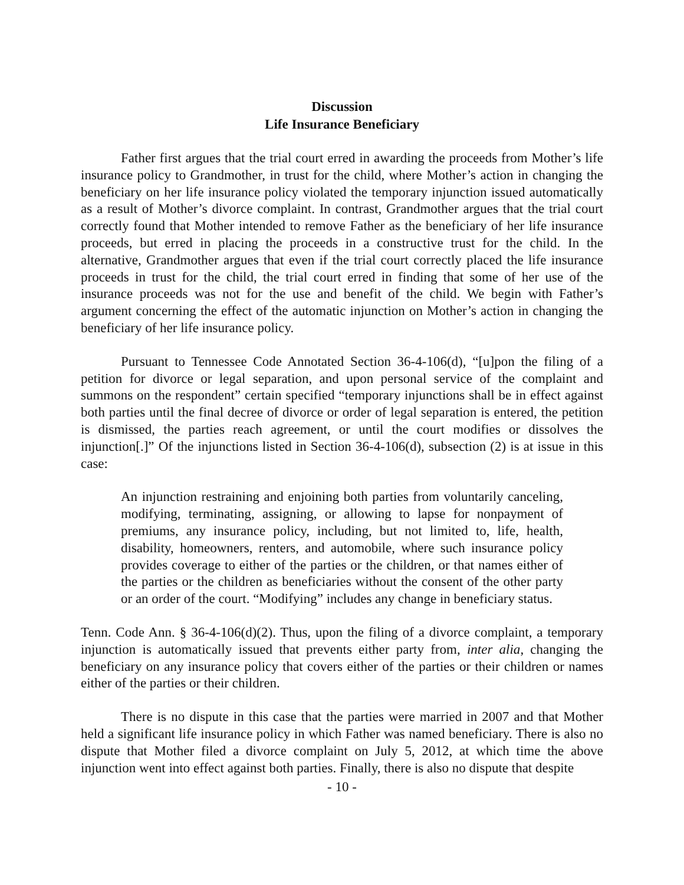Discussion
Life Insurance Beneficiary
Father first argues that the trial court erred in awarding the proceeds from Mother’s life insurance policy to Grandmother, in trust for the child, where Mother’s action in changing the beneficiary on her life insurance policy violated the temporary injunction issued automatically as a result of Mother’s divorce complaint. In contrast, Grandmother argues that the trial court correctly found that Mother intended to remove Father as the beneficiary of her life insurance proceeds, but erred in placing the proceeds in a constructive trust for the child. In the alternative, Grandmother argues that even if the trial court correctly placed the life insurance proceeds in trust for the child, the trial court erred in finding that some of her use of the insurance proceeds was not for the use and benefit of the child. We begin with Father’s argument concerning the effect of the automatic injunction on Mother’s action in changing the beneficiary of her life insurance policy.
Pursuant to Tennessee Code Annotated Section 36-4-106(d), “[u]pon the filing of a petition for divorce or legal separation, and upon personal service of the complaint and summons on the respondent” certain specified “temporary injunctions shall be in effect against both parties until the final decree of divorce or order of legal separation is entered, the petition is dismissed, the parties reach agreement, or until the court modifies or dissolves the injunction[.]” Of the injunctions listed in Section 36-4-106(d), subsection (2) is at issue in this case:
An injunction restraining and enjoining both parties from voluntarily canceling, modifying, terminating, assigning, or allowing to lapse for nonpayment of premiums, any insurance policy, including, but not limited to, life, health, disability, homeowners, renters, and automobile, where such insurance policy provides coverage to either of the parties or the children, or that names either of the parties or the children as beneficiaries without the consent of the other party or an order of the court. “Modifying” includes any change in beneficiary status.
Tenn. Code Ann. § 36-4-106(d)(2). Thus, upon the filing of a divorce complaint, a temporary injunction is automatically issued that prevents either party from, inter alia, changing the beneficiary on any insurance policy that covers either of the parties or their children or names either of the parties or their children.
There is no dispute in this case that the parties were married in 2007 and that Mother held a significant life insurance policy in which Father was named beneficiary. There is also no dispute that Mother filed a divorce complaint on July 5, 2012, at which time the above injunction went into effect against both parties. Finally, there is also no dispute that despite
- 10 -